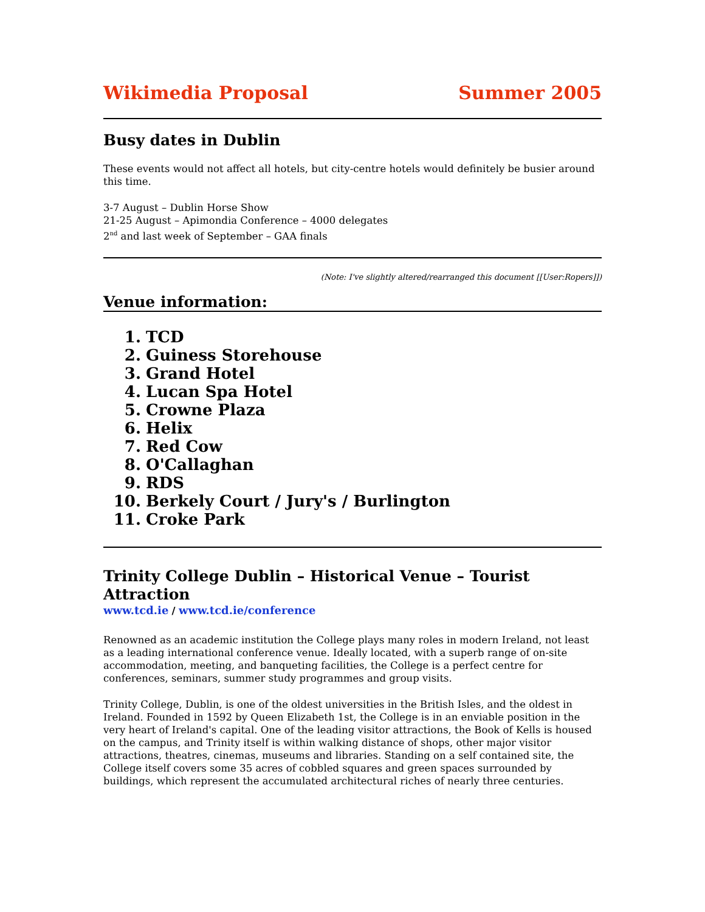Wikimedia Proposal Summer 2005
Busy dates in Dublin
These events would not affect all hotels, but city-centre hotels would definitely be busier around this time.
3-7 August – Dublin Horse Show
21-25 August – Apimondia Conference – 4000 delegates
2<sup>nd</sup> and last week of September – GAA finals
(Note: I've slightly altered/rearranged this document [[User:Ropers]])
Venue information:
1. TCD
2. Guiness Storehouse
3. Grand Hotel
4. Lucan Spa Hotel
5. Crowne Plaza
6. Helix
7. Red Cow
8. O'Callaghan
9. RDS
10. Berkely Court / Jury's / Burlington
11. Croke Park
Trinity College Dublin – Historical Venue – Tourist Attraction
www.tcd.ie / www.tcd.ie/conference
Renowned as an academic institution the College plays many roles in modern Ireland, not least as a leading international conference venue. Ideally located, with a superb range of on-site accommodation, meeting, and banqueting facilities, the College is a perfect centre for conferences, seminars, summer study programmes and group visits.
Trinity College, Dublin, is one of the oldest universities in the British Isles, and the oldest in Ireland. Founded in 1592 by Queen Elizabeth 1st, the College is in an enviable position in the very heart of Ireland's capital. One of the leading visitor attractions, the Book of Kells is housed on the campus, and Trinity itself is within walking distance of shops, other major visitor attractions, theatres, cinemas, museums and libraries. Standing on a self contained site, the College itself covers some 35 acres of cobbled squares and green spaces surrounded by buildings, which represent the accumulated architectural riches of nearly three centuries.